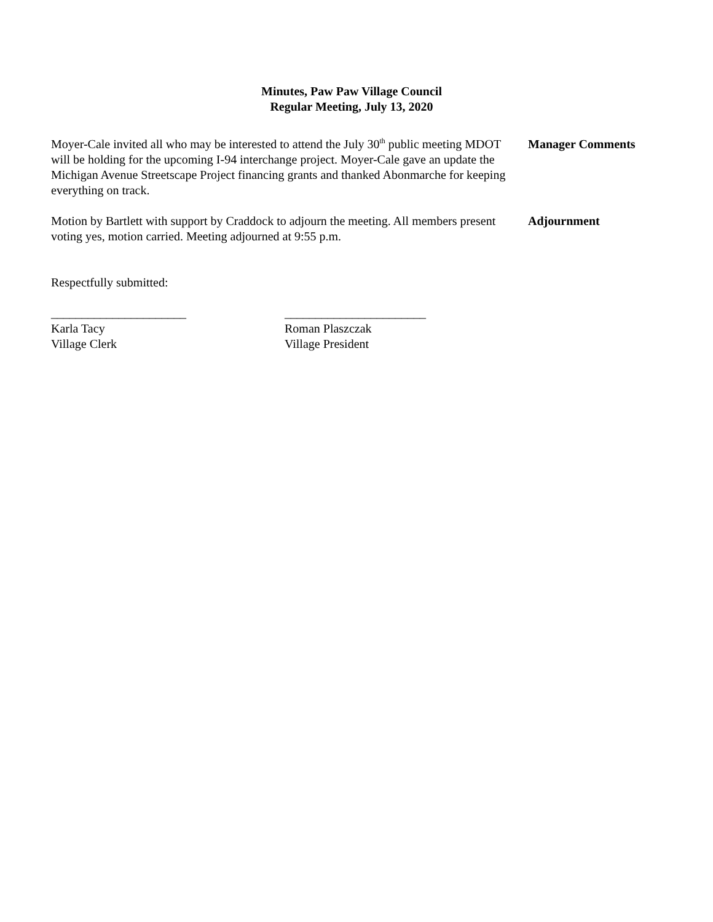Minutes, Paw Paw Village Council
Regular Meeting, July 13, 2020
Moyer-Cale invited all who may be interested to attend the July 30<sup>th</sup> public meeting MDOT will be holding for the upcoming I-94 interchange project. Moyer-Cale gave an update the Michigan Avenue Streetscape Project financing grants and thanked Abonmarche for keeping everything on track.
Manager Comments
Motion by Bartlett with support by Craddock to adjourn the meeting. All members present voting yes, motion carried. Meeting adjourned at 9:55 p.m.
Adjournment
Respectfully submitted:
______________________
Karla Tacy
Village Clerk
_______________________
Roman Plaszczak
Village President